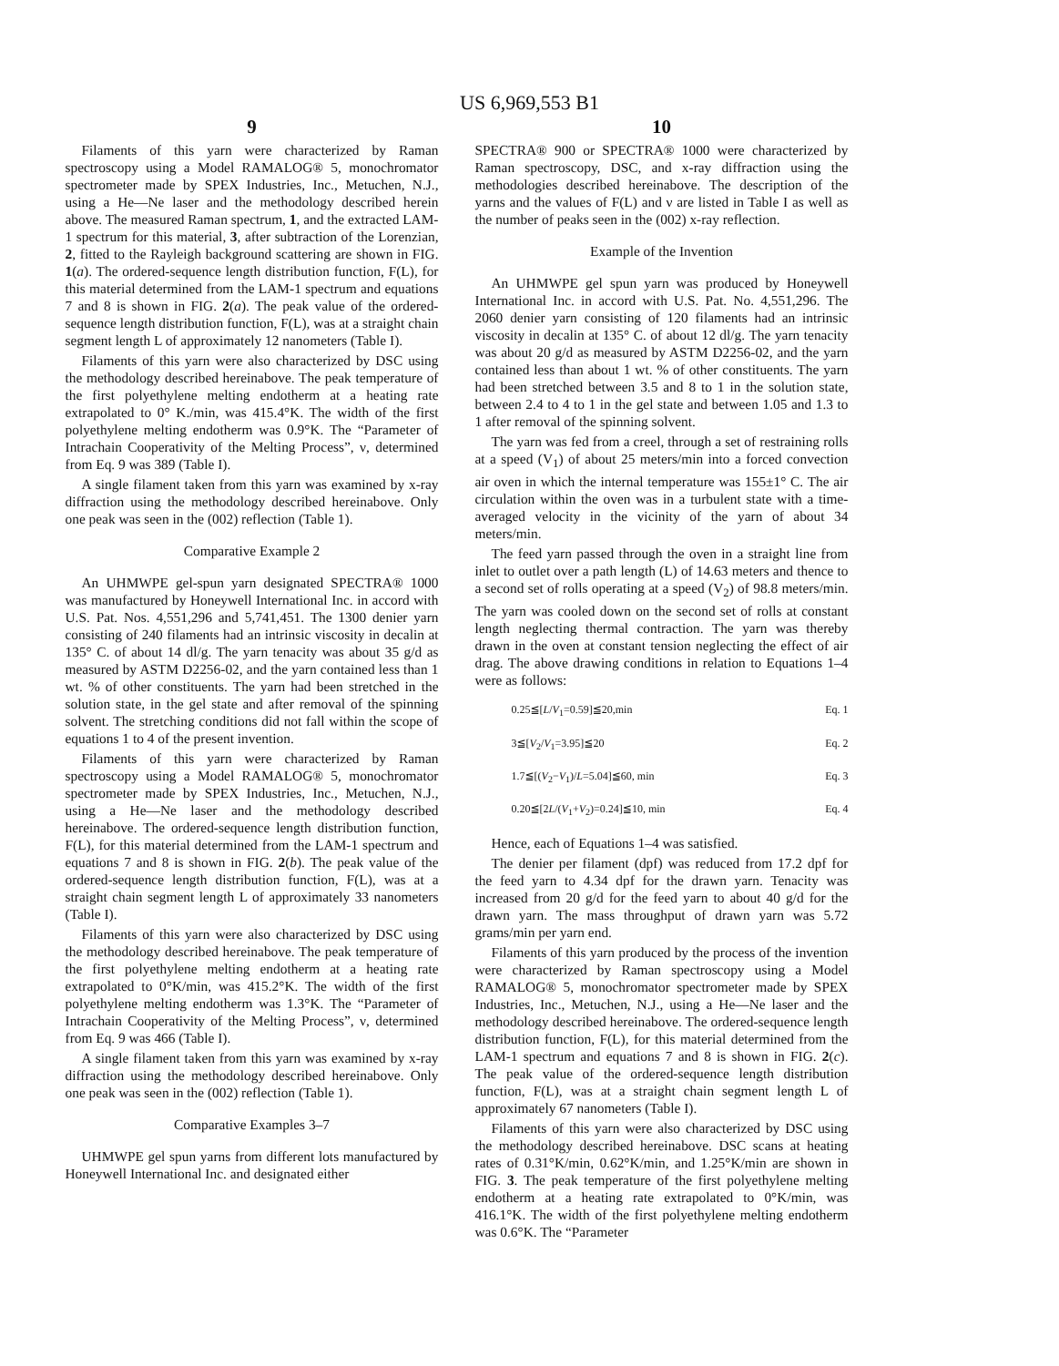US 6,969,553 B1
9
Filaments of this yarn were characterized by Raman spectroscopy using a Model RAMALOG® 5, monochromator spectrometer made by SPEX Industries, Inc., Metuchen, N.J., using a He—Ne laser and the methodology described herein above. The measured Raman spectrum, 1, and the extracted LAM-1 spectrum for this material, 3, after subtraction of the Lorenzian, 2, fitted to the Rayleigh background scattering are shown in FIG. 1(a). The ordered-sequence length distribution function, F(L), for this material determined from the LAM-1 spectrum and equations 7 and 8 is shown in FIG. 2(a). The peak value of the ordered-sequence length distribution function, F(L), was at a straight chain segment length L of approximately 12 nanometers (Table I).
Filaments of this yarn were also characterized by DSC using the methodology described hereinabove. The peak temperature of the first polyethylene melting endotherm at a heating rate extrapolated to 0° K./min, was 415.4°K. The width of the first polyethylene melting endotherm was 0.9°K. The “Parameter of Intrachain Cooperativity of the Melting Process”, ν, determined from Eq. 9 was 389 (Table I).
A single filament taken from this yarn was examined by x-ray diffraction using the methodology described hereinabove. Only one peak was seen in the (002) reflection (Table 1).
Comparative Example 2
An UHMWPE gel-spun yarn designated SPECTRA® 1000 was manufactured by Honeywell International Inc. in accord with U.S. Pat. Nos. 4,551,296 and 5,741,451. The 1300 denier yarn consisting of 240 filaments had an intrinsic viscosity in decalin at 135° C. of about 14 dl/g. The yarn tenacity was about 35 g/d as measured by ASTM D2256-02, and the yarn contained less than 1 wt. % of other constituents. The yarn had been stretched in the solution state, in the gel state and after removal of the spinning solvent. The stretching conditions did not fall within the scope of equations 1 to 4 of the present invention.
Filaments of this yarn were characterized by Raman spectroscopy using a Model RAMALOG® 5, monochromator spectrometer made by SPEX Industries, Inc., Metuchen, N.J., using a He—Ne laser and the methodology described hereinabove. The ordered-sequence length distribution function, F(L), for this material determined from the LAM-1 spectrum and equations 7 and 8 is shown in FIG. 2(b). The peak value of the ordered-sequence length distribution function, F(L), was at a straight chain segment length L of approximately 33 nanometers (Table I).
Filaments of this yarn were also characterized by DSC using the methodology described hereinabove. The peak temperature of the first polyethylene melting endotherm at a heating rate extrapolated to 0°K/min, was 415.2°K. The width of the first polyethylene melting endotherm was 1.3°K. The “Parameter of Intrachain Cooperativity of the Melting Process”, ν, determined from Eq. 9 was 466 (Table I).
A single filament taken from this yarn was examined by x-ray diffraction using the methodology described hereinabove. Only one peak was seen in the (002) reflection (Table 1).
Comparative Examples 3–7
UHMWPE gel spun yarns from different lots manufactured by Honeywell International Inc. and designated either
10
SPECTRA® 900 or SPECTRA® 1000 were characterized by Raman spectroscopy, DSC, and x-ray diffraction using the methodologies described hereinabove. The description of the yarns and the values of F(L) and ν are listed in Table I as well as the number of peaks seen in the (002) x-ray reflection.
Example of the Invention
An UHMWPE gel spun yarn was produced by Honeywell International Inc. in accord with U.S. Pat. No. 4,551,296. The 2060 denier yarn consisting of 120 filaments had an intrinsic viscosity in decalin at 135° C. of about 12 dl/g. The yarn tenacity was about 20 g/d as measured by ASTM D2256-02, and the yarn contained less than about 1 wt. % of other constituents. The yarn had been stretched between 3.5 and 8 to 1 in the solution state, between 2.4 to 4 to 1 in the gel state and between 1.05 and 1.3 to 1 after removal of the spinning solvent.
The yarn was fed from a creel, through a set of restraining rolls at a speed (V<sub>1</sub>) of about 25 meters/min into a forced convection air oven in which the internal temperature was 155±1° C. The air circulation within the oven was in a turbulent state with a time-averaged velocity in the vicinity of the yarn of about 34 meters/min.
The feed yarn passed through the oven in a straight line from inlet to outlet over a path length (L) of 14.63 meters and thence to a second set of rolls operating at a speed (V<sub>2</sub>) of 98.8 meters/min. The yarn was cooled down on the second set of rolls at constant length neglecting thermal contraction. The yarn was thereby drawn in the oven at constant tension neglecting the effect of air drag. The above drawing conditions in relation to Equations 1–4 were as follows:
0.25≦[L/V<sub>1</sub>=0.59]≦20,min Eq. 1
3≦[V<sub>2</sub>/V<sub>1</sub>=3.95]≦20 Eq. 2
1.7≦[(V<sub>2</sub>−V<sub>1</sub>)/L=5.04]≦60, min Eq. 3
0.20≦[2L/(V<sub>1</sub>+V<sub>2</sub>)=0.24]≦10, min Eq. 4
Hence, each of Equations 1–4 was satisfied.
The denier per filament (dpf) was reduced from 17.2 dpf for the feed yarn to 4.34 dpf for the drawn yarn. Tenacity was increased from 20 g/d for the feed yarn to about 40 g/d for the drawn yarn. The mass throughput of drawn yarn was 5.72 grams/min per yarn end.
Filaments of this yarn produced by the process of the invention were characterized by Raman spectroscopy using a Model RAMALOG® 5, monochromator spectrometer made by SPEX Industries, Inc., Metuchen, N.J., using a He—Ne laser and the methodology described hereinabove. The ordered-sequence length distribution function, F(L), for this material determined from the LAM-1 spectrum and equations 7 and 8 is shown in FIG. 2(c). The peak value of the ordered-sequence length distribution function, F(L), was at a straight chain segment length L of approximately 67 nanometers (Table I).
Filaments of this yarn were also characterized by DSC using the methodology described hereinabove. DSC scans at heating rates of 0.31°K/min, 0.62°K/min, and 1.25°K/min are shown in FIG. 3. The peak temperature of the first polyethylene melting endotherm at a heating rate extrapolated to 0°K/min, was 416.1°K. The width of the first polyethylene melting endotherm was 0.6°K. The “Parameter